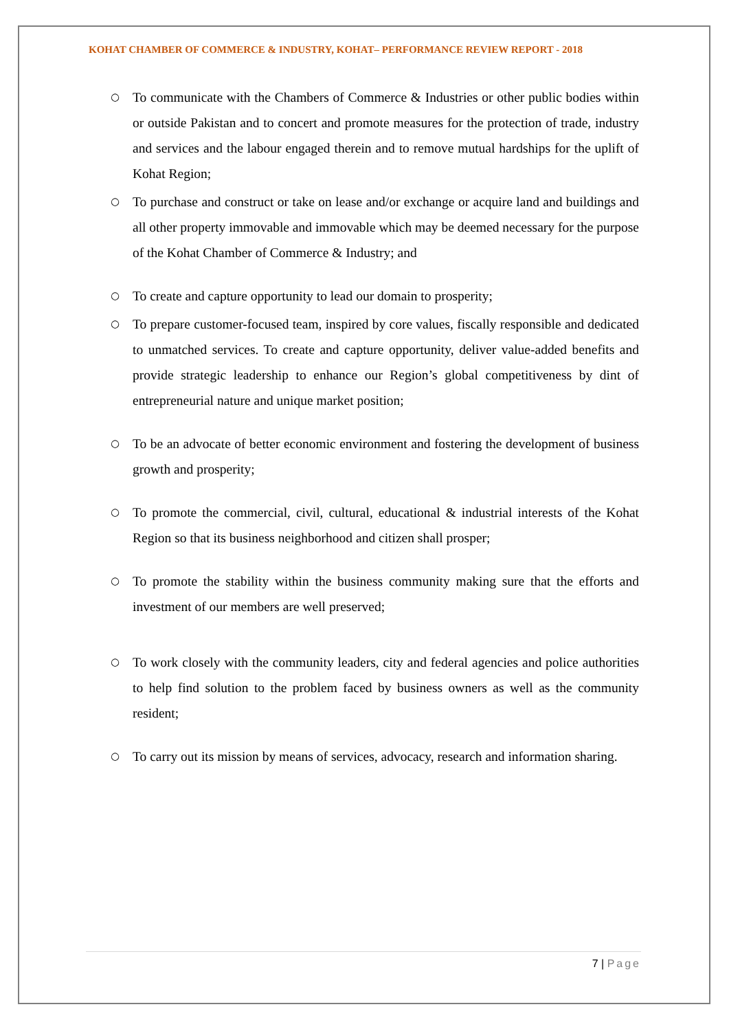KOHAT CHAMBER OF COMMERCE & INDUSTRY, KOHAT– PERFORMANCE REVIEW REPORT - 2018
○ To communicate with the Chambers of Commerce & Industries or other public bodies within or outside Pakistan and to concert and promote measures for the protection of trade, industry and services and the labour engaged therein and to remove mutual hardships for the uplift of Kohat Region;
○ To purchase and construct or take on lease and/or exchange or acquire land and buildings and all other property immovable and immovable which may be deemed necessary for the purpose of the Kohat Chamber of Commerce & Industry; and
○ To create and capture opportunity to lead our domain to prosperity;
○ To prepare customer-focused team, inspired by core values, fiscally responsible and dedicated to unmatched services. To create and capture opportunity, deliver value-added benefits and provide strategic leadership to enhance our Region’s global competitiveness by dint of entrepreneurial nature and unique market position;
○ To be an advocate of better economic environment and fostering the development of business growth and prosperity;
○ To promote the commercial, civil, cultural, educational & industrial interests of the Kohat Region so that its business neighborhood and citizen shall prosper;
○ To promote the stability within the business community making sure that the efforts and investment of our members are well preserved;
○ To work closely with the community leaders, city and federal agencies and police authorities to help find solution to the problem faced by business owners as well as the community resident;
○ To carry out its mission by means of services, advocacy, research and information sharing.
7 | Page